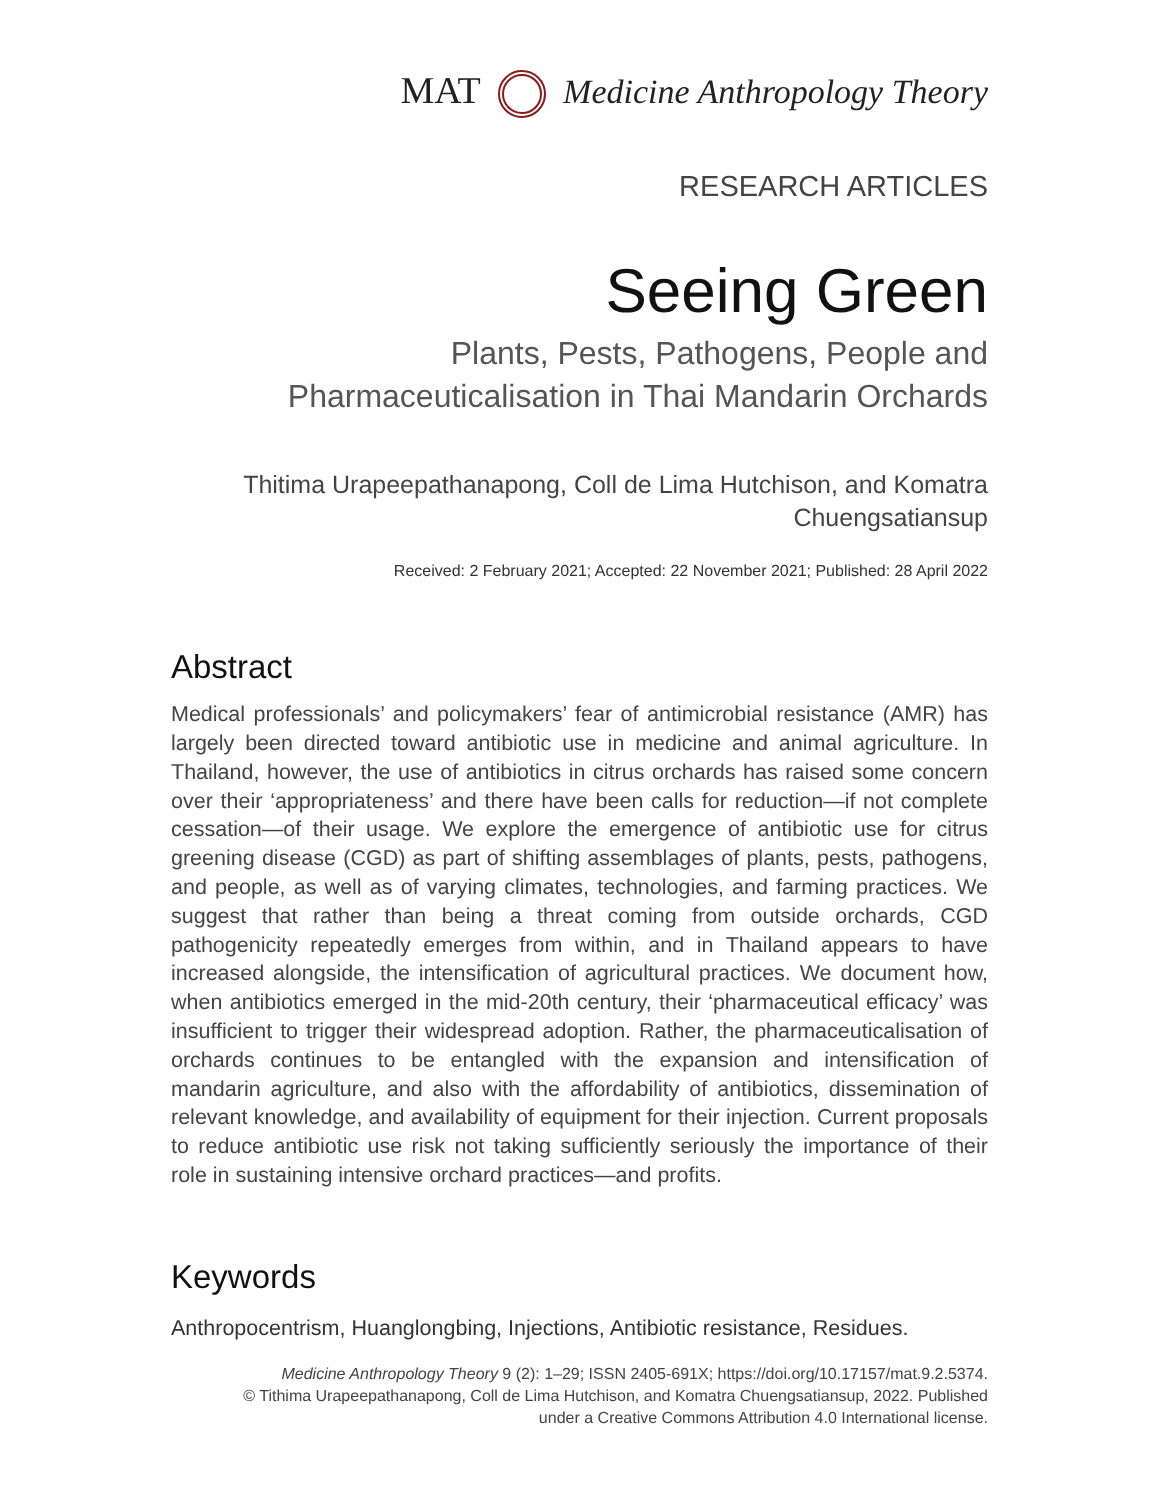MAT Medicine Anthropology Theory
RESEARCH ARTICLES
Seeing Green
Plants, Pests, Pathogens, People and
Pharmaceuticalisation in Thai Mandarin Orchards
Thitima Urapeepathanapong, Coll de Lima Hutchison, and Komatra
Chuengsatiansup
Received: 2 February 2021; Accepted: 22 November 2021; Published: 28 April 2022
Abstract
Medical professionals’ and policymakers’ fear of antimicrobial resistance (AMR) has largely been directed toward antibiotic use in medicine and animal agriculture. In Thailand, however, the use of antibiotics in citrus orchards has raised some concern over their ‘appropriateness’ and there have been calls for reduction—if not complete cessation—of their usage. We explore the emergence of antibiotic use for citrus greening disease (CGD) as part of shifting assemblages of plants, pests, pathogens, and people, as well as of varying climates, technologies, and farming practices. We suggest that rather than being a threat coming from outside orchards, CGD pathogenicity repeatedly emerges from within, and in Thailand appears to have increased alongside, the intensification of agricultural practices. We document how, when antibiotics emerged in the mid-20th century, their ‘pharmaceutical efficacy’ was insufficient to trigger their widespread adoption. Rather, the pharmaceuticalisation of orchards continues to be entangled with the expansion and intensification of mandarin agriculture, and also with the affordability of antibiotics, dissemination of relevant knowledge, and availability of equipment for their injection. Current proposals to reduce antibiotic use risk not taking sufficiently seriously the importance of their role in sustaining intensive orchard practices—and profits.
Keywords
Anthropocentrism, Huanglongbing, Injections, Antibiotic resistance, Residues.
Medicine Anthropology Theory 9 (2): 1–29; ISSN 2405-691X; https://doi.org/10.17157/mat.9.2.5374.
© Tithima Urapeepathanapong, Coll de Lima Hutchison, and Komatra Chuengsatiansup, 2022. Published
under a Creative Commons Attribution 4.0 International license.